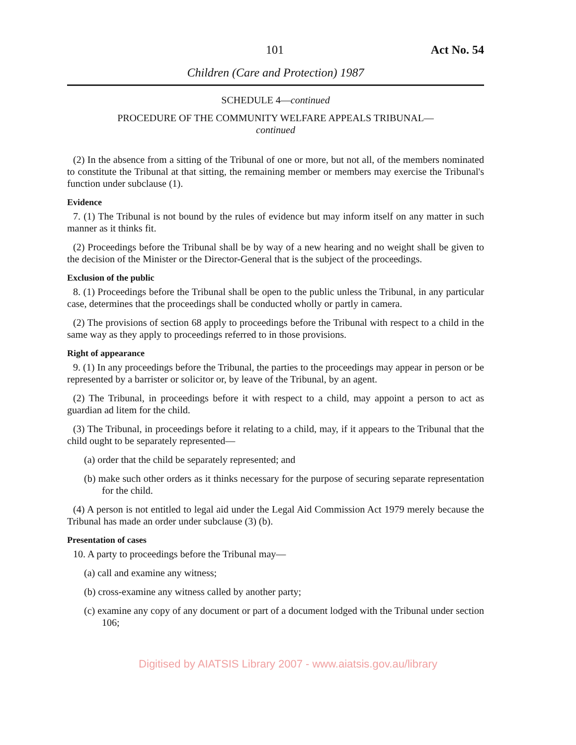101 Act No. 54
Children (Care and Protection) 1987
SCHEDULE 4—continued
PROCEDURE OF THE COMMUNITY WELFARE APPEALS TRIBUNAL—
continued
(2) In the absence from a sitting of the Tribunal of one or more, but not all, of the members nominated to constitute the Tribunal at that sitting, the remaining member or members may exercise the Tribunal's function under subclause (1).
Evidence
7. (1) The Tribunal is not bound by the rules of evidence but may inform itself on any matter in such manner as it thinks fit.
(2) Proceedings before the Tribunal shall be by way of a new hearing and no weight shall be given to the decision of the Minister or the Director-General that is the subject of the proceedings.
Exclusion of the public
8. (1) Proceedings before the Tribunal shall be open to the public unless the Tribunal, in any particular case, determines that the proceedings shall be conducted wholly or partly in camera.
(2) The provisions of section 68 apply to proceedings before the Tribunal with respect to a child in the same way as they apply to proceedings referred to in those provisions.
Right of appearance
9. (1) In any proceedings before the Tribunal, the parties to the proceedings may appear in person or be represented by a barrister or solicitor or, by leave of the Tribunal, by an agent.
(2) The Tribunal, in proceedings before it with respect to a child, may appoint a person to act as guardian ad litem for the child.
(3) The Tribunal, in proceedings before it relating to a child, may, if it appears to the Tribunal that the child ought to be separately represented—
(a) order that the child be separately represented; and
(b) make such other orders as it thinks necessary for the purpose of securing separate representation for the child.
(4) A person is not entitled to legal aid under the Legal Aid Commission Act 1979 merely because the Tribunal has made an order under subclause (3) (b).
Presentation of cases
10. A party to proceedings before the Tribunal may—
(a) call and examine any witness;
(b) cross-examine any witness called by another party;
(c) examine any copy of any document or part of a document lodged with the Tribunal under section 106;
Digitised by AIATSIS Library 2007 - www.aiatsis.gov.au/library